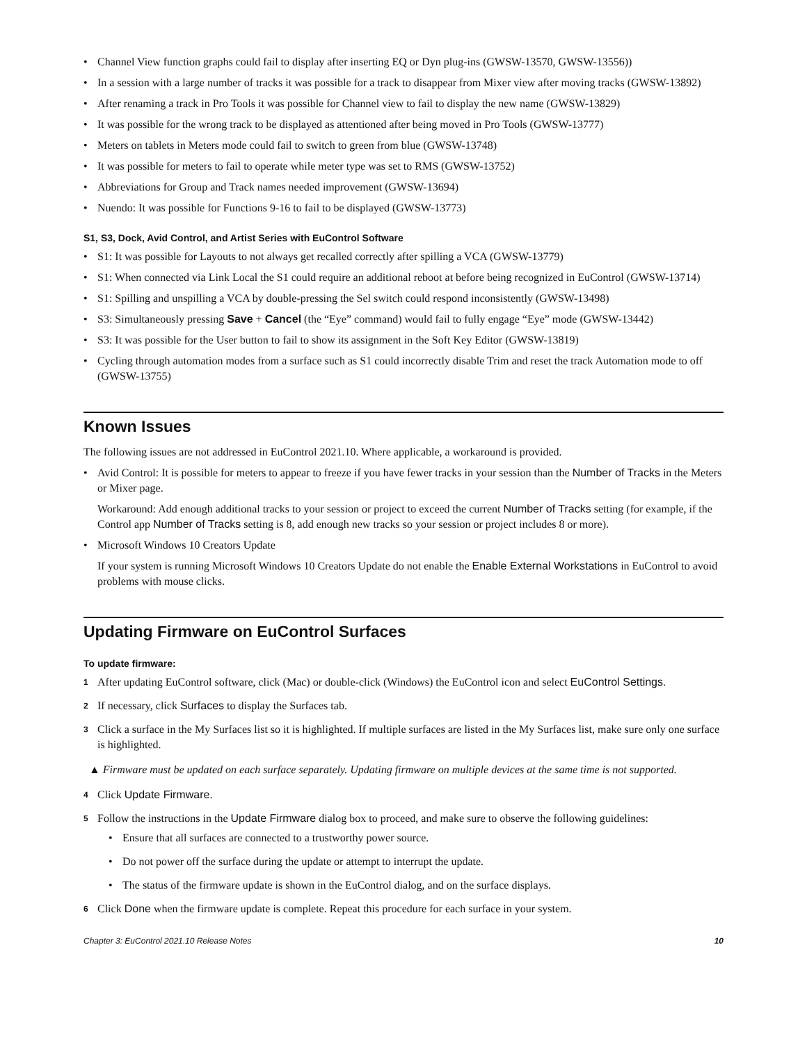• Channel View function graphs could fail to display after inserting EQ or Dyn plug-ins (GWSW-13570, GWSW-13556))
• In a session with a large number of tracks it was possible for a track to disappear from Mixer view after moving tracks (GWSW-13892)
• After renaming a track in Pro Tools it was possible for Channel view to fail to display the new name (GWSW-13829)
• It was possible for the wrong track to be displayed as attentioned after being moved in Pro Tools (GWSW-13777)
• Meters on tablets in Meters mode could fail to switch to green from blue (GWSW-13748)
• It was possible for meters to fail to operate while meter type was set to RMS (GWSW-13752)
• Abbreviations for Group and Track names needed improvement (GWSW-13694)
• Nuendo: It was possible for Functions 9-16 to fail to be displayed (GWSW-13773)
S1, S3, Dock, Avid Control, and Artist Series with EuControl Software
• S1: It was possible for Layouts to not always get recalled correctly after spilling a VCA (GWSW-13779)
• S1: When connected via Link Local the S1 could require an additional reboot at before being recognized in EuControl (GWSW-13714)
• S1: Spilling and unspilling a VCA by double-pressing the Sel switch could respond inconsistently (GWSW-13498)
• S3: Simultaneously pressing Save + Cancel (the “Eye” command) would fail to fully engage “Eye” mode (GWSW-13442)
• S3: It was possible for the User button to fail to show its assignment in the Soft Key Editor (GWSW-13819)
• Cycling through automation modes from a surface such as S1 could incorrectly disable Trim and reset the track Automation mode to off (GWSW-13755)
Known Issues
The following issues are not addressed in EuControl 2021.10. Where applicable, a workaround is provided.
• Avid Control: It is possible for meters to appear to freeze if you have fewer tracks in your session than the Number of Tracks in the Meters or Mixer page.
Workaround: Add enough additional tracks to your session or project to exceed the current Number of Tracks setting (for example, if the Control app Number of Tracks setting is 8, add enough new tracks so your session or project includes 8 or more).
• Microsoft Windows 10 Creators Update
If your system is running Microsoft Windows 10 Creators Update do not enable the Enable External Workstations in EuControl to avoid problems with mouse clicks.
Updating Firmware on EuControl Surfaces
To update firmware:
1 After updating EuControl software, click (Mac) or double-click (Windows) the EuControl icon and select EuControl Settings.
2 If necessary, click Surfaces to display the Surfaces tab.
3 Click a surface in the My Surfaces list so it is highlighted. If multiple surfaces are listed in the My Surfaces list, make sure only one surface is highlighted.
▲ Firmware must be updated on each surface separately. Updating firmware on multiple devices at the same time is not supported.
4 Click Update Firmware.
5 Follow the instructions in the Update Firmware dialog box to proceed, and make sure to observe the following guidelines:
• Ensure that all surfaces are connected to a trustworthy power source.
• Do not power off the surface during the update or attempt to interrupt the update.
• The status of the firmware update is shown in the EuControl dialog, and on the surface displays.
6 Click Done when the firmware update is complete. Repeat this procedure for each surface in your system.
Chapter 3: EuControl 2021.10 Release Notes 10